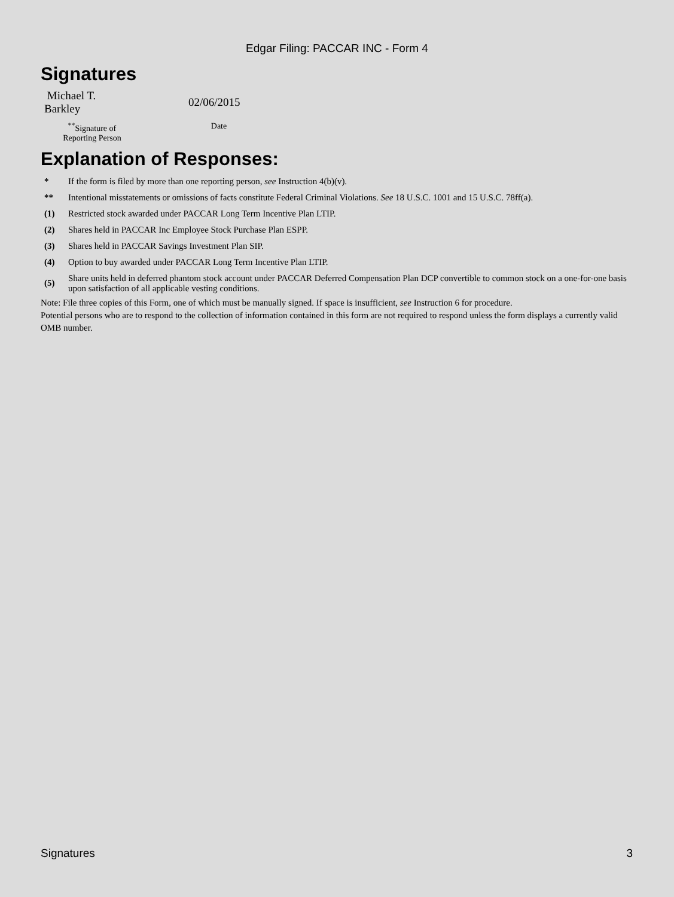Edgar Filing: PACCAR INC - Form 4
Signatures
| Michael T. Barkley | 02/06/2015 |
| <sup>**</sup> Signature of Reporting Person | Date |
Explanation of Responses:
| * | If the form is filed by more than one reporting person, see Instruction 4(b)(v). |
| ** | Intentional misstatements or omissions of facts constitute Federal Criminal Violations. See 18 U.S.C. 1001 and 15 U.S.C. 78ff(a). |
| (1) | Restricted stock awarded under PACCAR Long Term Incentive Plan LTIP. |
| (2) | Shares held in PACCAR Inc Employee Stock Purchase Plan ESPP. |
| (3) | Shares held in PACCAR Savings Investment Plan SIP. |
| (4) | Option to buy awarded under PACCAR Long Term Incentive Plan LTIP. |
| (5) | Share units held in deferred phantom stock account under PACCAR Deferred Compensation Plan DCP convertible to common stock on a one-for-one basis upon satisfaction of all applicable vesting conditions. |
Note: File three copies of this Form, one of which must be manually signed. If space is insufficient, see Instruction 6 for procedure.
Potential persons who are to respond to the collection of information contained in this form are not required to respond unless the form displays a currently valid OMB number.
Signatures 3